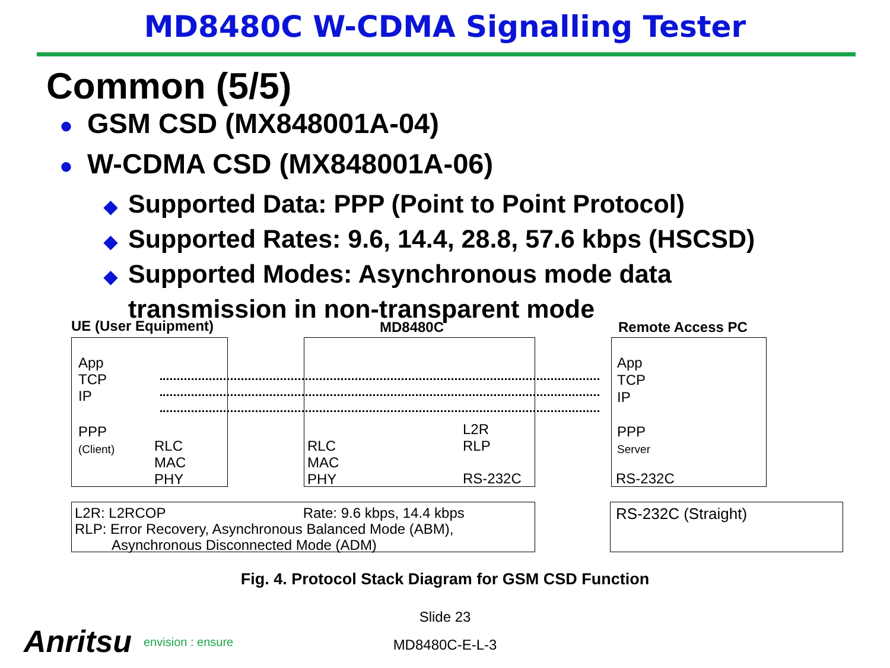MD8480C W-CDMA Signalling Tester
Common (5/5)
● GSM CSD (MX848001A-04)
● W-CDMA CSD (MX848001A-06)
◆ Supported Data: PPP (Point to Point Protocol)
◆ Supported Rates: 9.6, 14.4, 28.8, 57.6 kbps (HSCSD)
◆ Supported Modes: Asynchronous mode data
◆ transmission in non-transparent mode
UE (User Equipment) MD8480C Remote Access PC
App
TCP
IP
PPP
(Client)
RLC
MAC
PHY
RLC
MAC
PHY
L2R
RLP
RS-232C
App
TCP
IP
PPP
Server
RS-232C
L2R: L2RCOP Rate: 9.6 kbps, 14.4 kbps
RLP: Error Recovery, Asynchronous Balanced Mode (ABM),
Asynchronous Disconnected Mode (ADM)
RS-232C (Straight)
Fig. 4. Protocol Stack Diagram for GSM CSD Function
Slide 23
Anritsu envision : ensure
MD8480C-E-L-3